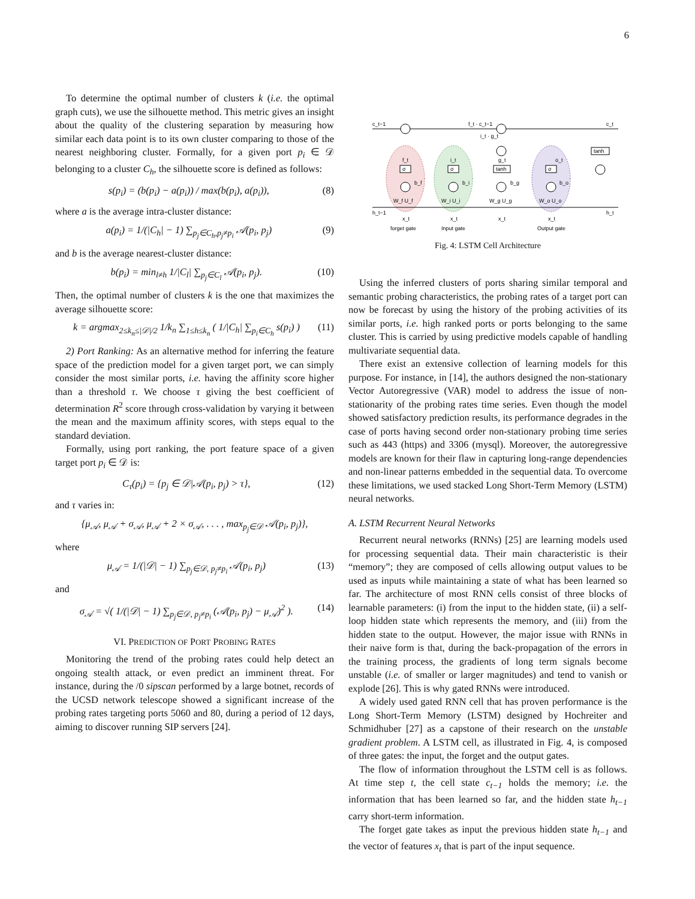6
To determine the optimal number of clusters k (i.e. the optimal graph cuts), we use the silhouette method. This metric gives an insight about the quality of the clustering separation by measuring how similar each data point is to its own cluster comparing to those of the nearest neighboring cluster. Formally, for a given port p<sub>i</sub> ∈ 𝒟 belonging to a cluster C<sub>h</sub>, the silhouette score is defined as follows:
s(p<sub>i</sub>) = (b(p<sub>i</sub>) − a(p<sub>i</sub>)) / max(b(p<sub>i</sub>), a(p<sub>i</sub>)), (8)
where a is the average intra-cluster distance:
a(p<sub>i</sub>) = 1/(|C<sub>h</sub>| − 1) ∑<sub>p<sub>j</sub>∈C<sub>h</sub>,p<sub>j</sub>≠p<sub>i</sub></sub> 𝒜(p<sub>i</sub>, p<sub>j</sub>) (9)
and b is the average nearest-cluster distance:
b(p<sub>i</sub>) = min<sub>l≠h</sub> 1/|C<sub>l</sub>| ∑<sub>p<sub>j</sub>∈C<sub>l</sub></sub> 𝒜(p<sub>i</sub>, p<sub>j</sub>). (10)
Then, the optimal number of clusters k is the one that maximizes the average silhouette score:
k = argmax<sub>2≤k<sub>n</sub>≤|𝒟|/2</sub> 1/k<sub>n</sub> ∑<sub>1≤h≤k<sub>n</sub></sub> ( 1/|C<sub>h</sub>| ∑<sub>p<sub>i</sub>∈C<sub>h</sub></sub> s(p<sub>i</sub>) ) (11)
2) Port Ranking: As an alternative method for inferring the feature space of the prediction model for a given target port, we can simply consider the most similar ports, i.e. having the affinity score higher than a threshold τ. We choose τ giving the best coefficient of determination R<sup>2</sup> score through cross-validation by varying it between the mean and the maximum affinity scores, with steps equal to the standard deviation.
Formally, using port ranking, the port feature space of a given target port p<sub>i</sub> ∈ 𝒟 is:
C<sub>τ</sub>(p<sub>i</sub>) = {p<sub>j</sub> ∈ 𝒟|𝒜(p<sub>i</sub>, p<sub>j</sub>) > τ}, (12)
and τ varies in:
{μ<sub>𝒜</sub>, μ<sub>𝒜</sub> + σ<sub>𝒜</sub>, μ<sub>𝒜</sub> + 2 × σ<sub>𝒜</sub>, . . . , max<sub>p<sub>j</sub>∈𝒟</sub> 𝒜(p<sub>i</sub>, p<sub>j</sub>)},
where
μ<sub>𝒜</sub> = 1/(|𝒟| − 1) ∑<sub>p<sub>j</sub>∈𝒟, p<sub>j</sub>≠p<sub>i</sub></sub> 𝒜(p<sub>i</sub>, p<sub>j</sub>) (13)
and
σ<sub>𝒜</sub> = √( 1/(|𝒟| − 1) ∑<sub>p<sub>j</sub>∈𝒟, p<sub>j</sub>≠p<sub>i</sub></sub> (𝒜(p<sub>i</sub>, p<sub>j</sub>) − μ<sub>𝒜</sub>)<sup>2</sup> ). (14)
VI. PREDICTION OF PORT PROBING RATES
Monitoring the trend of the probing rates could help detect an ongoing stealth attack, or even predict an imminent threat. For instance, during the /0 sipscan performed by a large botnet, records of the UCSD network telescope showed a significant increase of the probing rates targeting ports 5060 and 80, during a period of 12 days, aiming to discover running SIP servers [24].
c_t−1
f_t · c_t−1
c_t
i_t · g_t
σ
σ
tanh
σ
tanh
f_t
i_t
g_t
o_t
b_f
b_i
b_g
b_o
W_f U_f
W_i U_i
W_g U_g
W_o U_o
h_t−1
h_t
x_t
x_t
x_t
x_t
forget gate
Input gate
Output gate
Fig. 4: LSTM Cell Architecture
Using the inferred clusters of ports sharing similar temporal and semantic probing characteristics, the probing rates of a target port can now be forecast by using the history of the probing activities of its similar ports, i.e. high ranked ports or ports belonging to the same cluster. This is carried by using predictive models capable of handling multivariate sequential data.
There exist an extensive collection of learning models for this purpose. For instance, in [14], the authors designed the non-stationary Vector Autoregressive (VAR) model to address the issue of non-stationarity of the probing rates time series. Even though the model showed satisfactory prediction results, its performance degrades in the case of ports having second order non-stationary probing time series such as 443 (https) and 3306 (mysql). Moreover, the autoregressive models are known for their flaw in capturing long-range dependencies and non-linear patterns embedded in the sequential data. To overcome these limitations, we used stacked Long Short-Term Memory (LSTM) neural networks.
A. LSTM Recurrent Neural Networks
Recurrent neural networks (RNNs) [25] are learning models used for processing sequential data. Their main characteristic is their “memory”; they are composed of cells allowing output values to be used as inputs while maintaining a state of what has been learned so far. The architecture of most RNN cells consist of three blocks of learnable parameters: (i) from the input to the hidden state, (ii) a self-loop hidden state which represents the memory, and (iii) from the hidden state to the output. However, the major issue with RNNs in their naive form is that, during the back-propagation of the errors in the training process, the gradients of long term signals become unstable (i.e. of smaller or larger magnitudes) and tend to vanish or explode [26]. This is why gated RNNs were introduced.
A widely used gated RNN cell that has proven performance is the Long Short-Term Memory (LSTM) designed by Hochreiter and Schmidhuber [27] as a capstone of their research on the unstable gradient problem. A LSTM cell, as illustrated in Fig. 4, is composed of three gates: the input, the forget and the output gates.
The flow of information throughout the LSTM cell is as follows. At time step t, the cell state c<sub>t−1</sub> holds the memory; i.e. the information that has been learned so far, and the hidden state h<sub>t−1</sub> carry short-term information.
The forget gate takes as input the previous hidden state h<sub>t−1</sub> and the vector of features x<sub>t</sub> that is part of the input sequence.